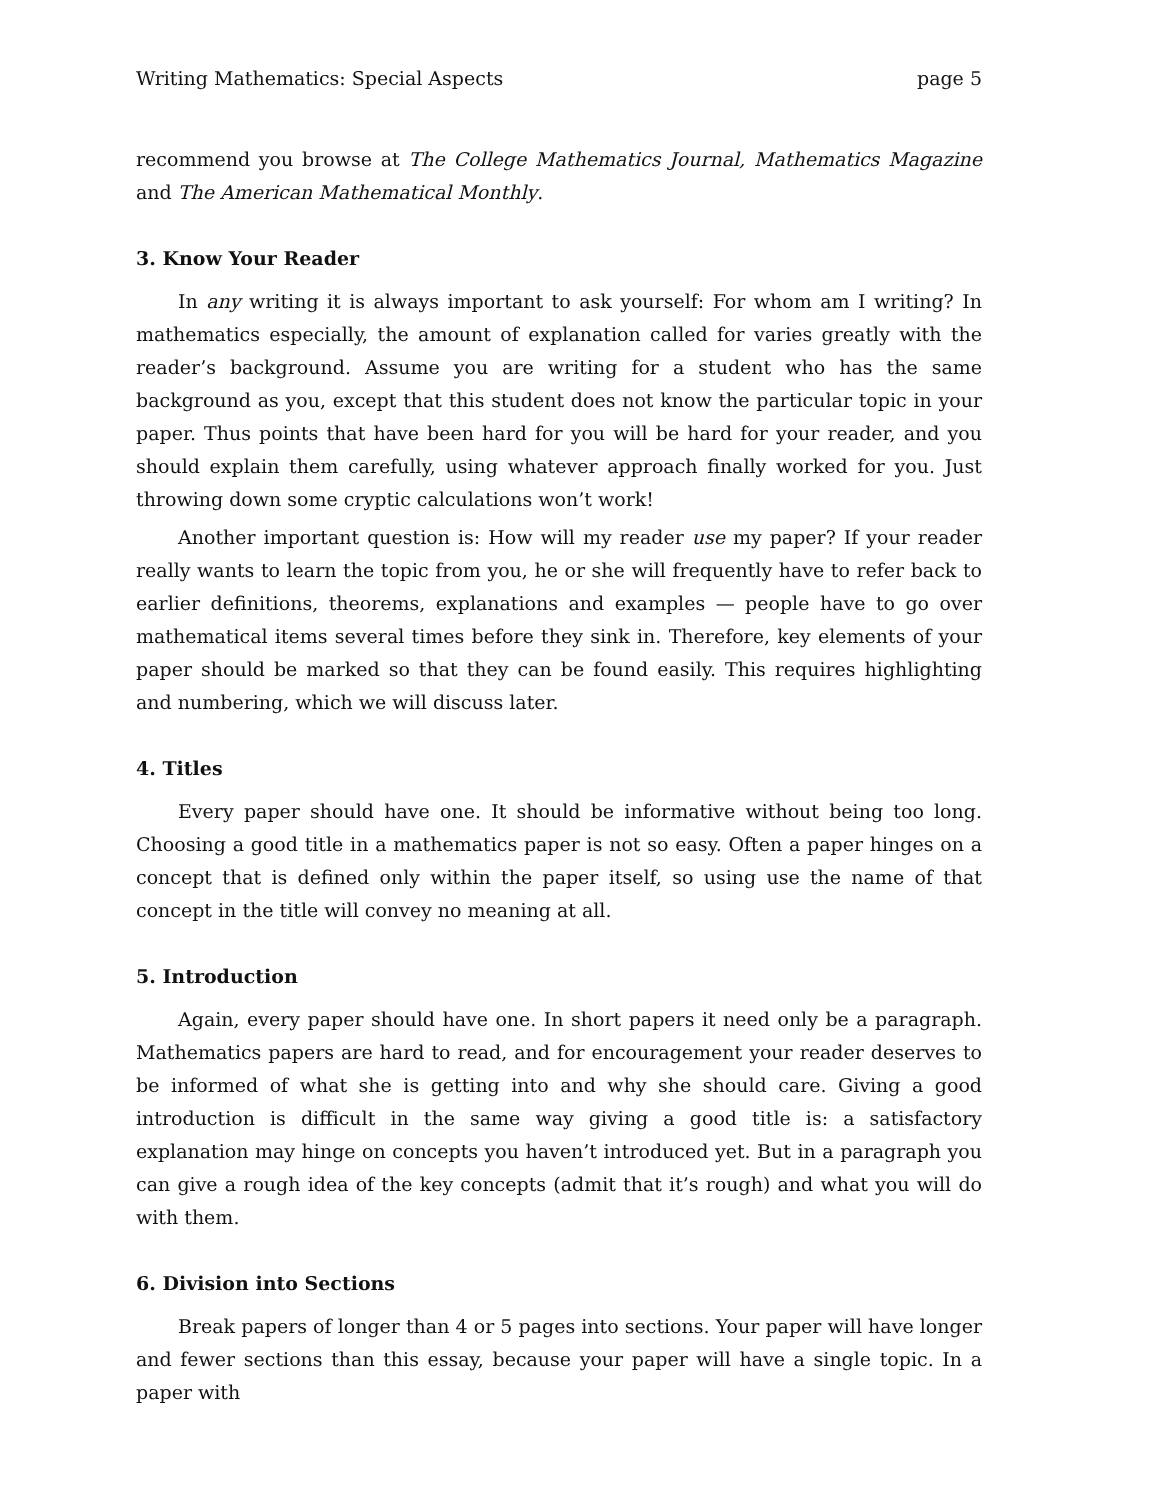Writing Mathematics: Special Aspects page 5
recommend you browse at The College Mathematics Journal, Mathematics Magazine and The American Mathematical Monthly.
3. Know Your Reader
In any writing it is always important to ask yourself: For whom am I writing? In mathematics especially, the amount of explanation called for varies greatly with the reader’s background. Assume you are writing for a student who has the same background as you, except that this student does not know the particular topic in your paper. Thus points that have been hard for you will be hard for your reader, and you should explain them carefully, using whatever approach finally worked for you. Just throwing down some cryptic calculations won’t work!
Another important question is: How will my reader use my paper? If your reader really wants to learn the topic from you, he or she will frequently have to refer back to earlier definitions, theorems, explanations and examples — people have to go over mathematical items several times before they sink in. Therefore, key elements of your paper should be marked so that they can be found easily. This requires highlighting and numbering, which we will discuss later.
4. Titles
Every paper should have one. It should be informative without being too long. Choosing a good title in a mathematics paper is not so easy. Often a paper hinges on a concept that is defined only within the paper itself, so using use the name of that concept in the title will convey no meaning at all.
5. Introduction
Again, every paper should have one. In short papers it need only be a paragraph. Mathematics papers are hard to read, and for encouragement your reader deserves to be informed of what she is getting into and why she should care. Giving a good introduction is difficult in the same way giving a good title is: a satisfactory explanation may hinge on concepts you haven’t introduced yet. But in a paragraph you can give a rough idea of the key concepts (admit that it’s rough) and what you will do with them.
6. Division into Sections
Break papers of longer than 4 or 5 pages into sections. Your paper will have longer and fewer sections than this essay, because your paper will have a single topic. In a paper with